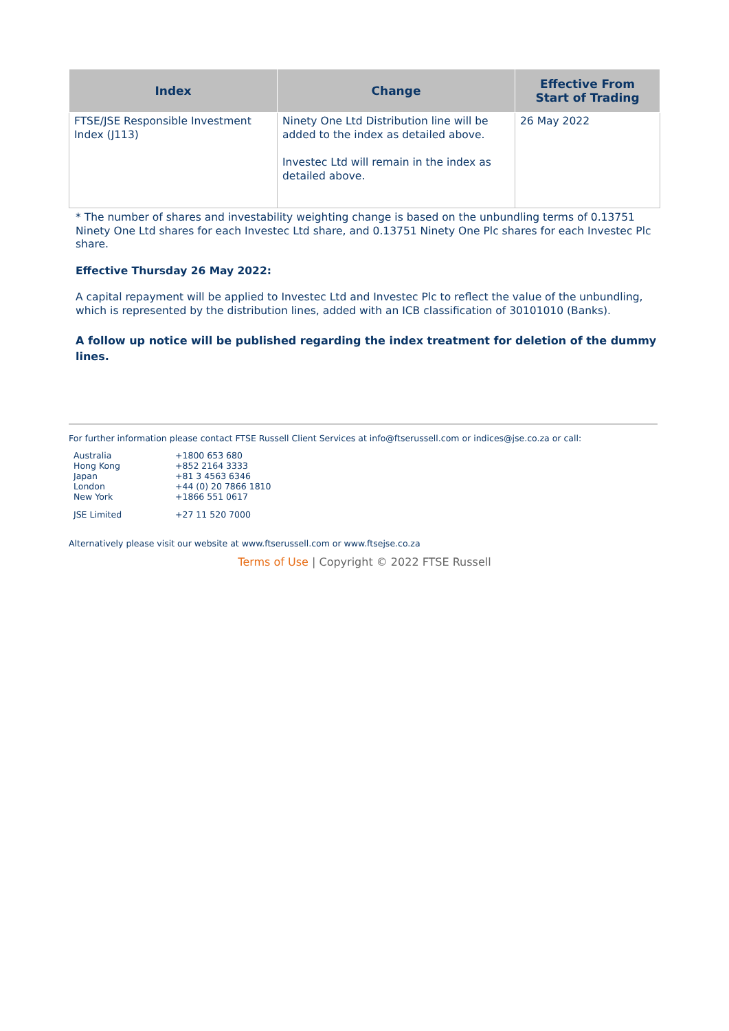| Index | Change | Effective From Start of Trading |
| --- | --- | --- |
| FTSE/JSE Responsible Investment Index (J113) | Ninety One Ltd Distribution line will be added to the index as detailed above. Investec Ltd will remain in the index as detailed above. | 26 May 2022 |
* The number of shares and investability weighting change is based on the unbundling terms of 0.13751 Ninety One Ltd shares for each Investec Ltd share, and 0.13751 Ninety One Plc shares for each Investec Plc share.
Effective Thursday 26 May 2022:
A capital repayment will be applied to Investec Ltd and Investec Plc to reflect the value of the unbundling, which is represented by the distribution lines, added with an ICB classification of 30101010 (Banks).
A follow up notice will be published regarding the index treatment for deletion of the dummy lines.
For further information please contact FTSE Russell Client Services at info@ftserussell.com or indices@jse.co.za or call:
| Australia | +1800 653 680 |
| Hong Kong | +852 2164 3333 |
| Japan | +81 3 4563 6346 |
| London | +44 (0) 20 7866 1810 |
| New York | +1866 551 0617 |
| JSE Limited | +27 11 520 7000 |
Alternatively please visit our website at www.ftserussell.com or www.ftsejse.co.za
Terms of Use | Copyright © 2022 FTSE Russell